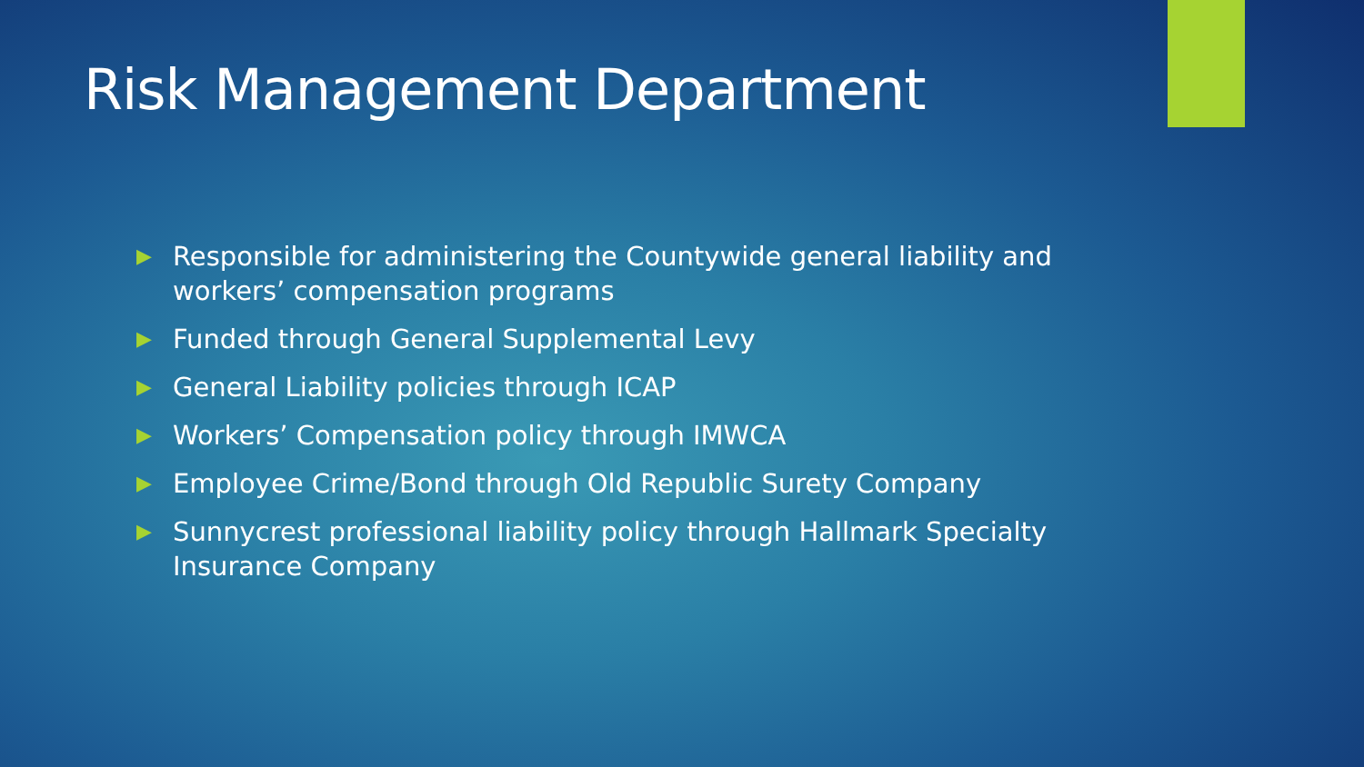Risk Management Department
▶ Responsible for administering the Countywide general liability and workers’ compensation programs
▶ Funded through General Supplemental Levy
▶ General Liability policies through ICAP
▶ Workers’ Compensation policy through IMWCA
▶ Employee Crime/Bond through Old Republic Surety Company
▶ Sunnycrest professional liability policy through Hallmark Specialty Insurance Company